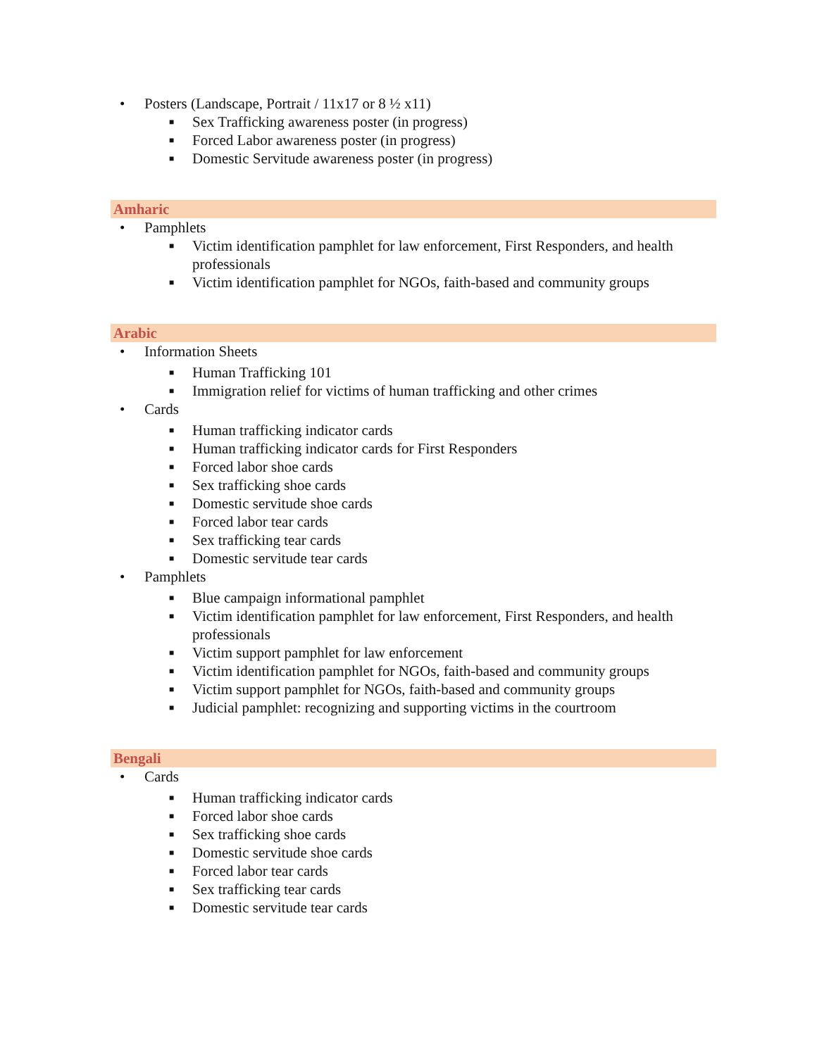• Posters (Landscape, Portrait / 11x17 or 8 ½ x11)
■ Sex Trafficking awareness poster (in progress)
■ Forced Labor awareness poster (in progress)
■ Domestic Servitude awareness poster (in progress)
Amharic
• Pamphlets
■ Victim identification pamphlet for law enforcement, First Responders, and health professionals
■ Victim identification pamphlet for NGOs, faith-based and community groups
Arabic
• Information Sheets
■ Human Trafficking 101
■ Immigration relief for victims of human trafficking and other crimes
• Cards
■ Human trafficking indicator cards
■ Human trafficking indicator cards for First Responders
■ Forced labor shoe cards
■ Sex trafficking shoe cards
■ Domestic servitude shoe cards
■ Forced labor tear cards
■ Sex trafficking tear cards
■ Domestic servitude tear cards
• Pamphlets
■ Blue campaign informational pamphlet
■ Victim identification pamphlet for law enforcement, First Responders, and health professionals
■ Victim support pamphlet for law enforcement
■ Victim identification pamphlet for NGOs, faith-based and community groups
■ Victim support pamphlet for NGOs, faith-based and community groups
■ Judicial pamphlet: recognizing and supporting victims in the courtroom
Bengali
• Cards
■ Human trafficking indicator cards
■ Forced labor shoe cards
■ Sex trafficking shoe cards
■ Domestic servitude shoe cards
■ Forced labor tear cards
■ Sex trafficking tear cards
■ Domestic servitude tear cards